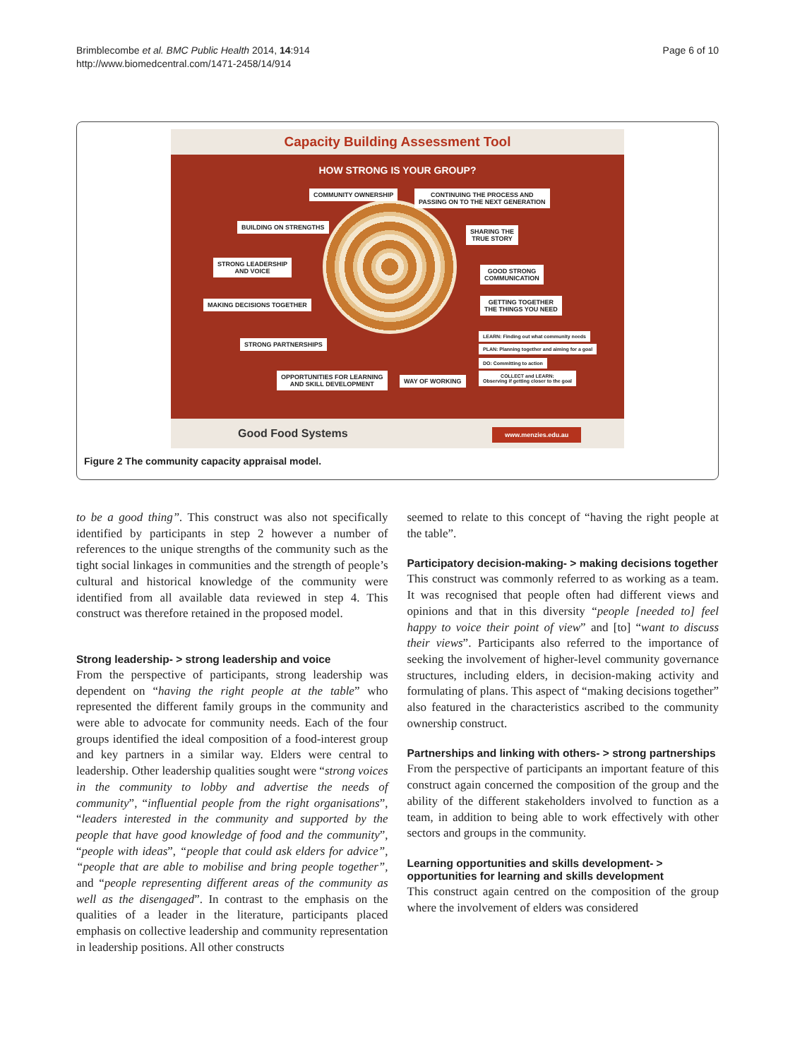Brimblecombe et al. BMC Public Health 2014, 14:914
http://www.biomedcentral.com/1471-2458/14/914
Page 6 of 10
Capacity Building Assessment Tool
HOW STRONG IS YOUR GROUP?
COMMUNITY OWNERSHIP
CONTINUING THE PROCESS AND
PASSING ON TO THE NEXT GENERATION
BUILDING ON STRENGTHS
SHARING THE
TRUE STORY
STRONG LEADERSHIP
AND VOICE
GOOD STRONG
COMMUNICATION
MAKING DECISIONS TOGETHER
GETTING TOGETHER
THE THINGS YOU NEED
STRONG PARTNERSHIPS
LEARN: Finding out what community needs
PLAN: Planning together and aiming for a goal
DO: Committing to action
COLLECT and LEARN:
Observing if getting closer to the goal
OPPORTUNITIES FOR LEARNING
AND SKILL DEVELOPMENT
WAY OF WORKING
Good Food Systems www.menzies.edu.au
Figure 2 The community capacity appraisal model.
to be a good thing”. This construct was also not specifically identified by participants in step 2 however a number of references to the unique strengths of the community such as the tight social linkages in communities and the strength of people’s cultural and historical knowledge of the community were identified from all available data reviewed in step 4. This construct was therefore retained in the proposed model.
Strong leadership- > strong leadership and voice
From the perspective of participants, strong leadership was dependent on “having the right people at the table” who represented the different family groups in the community and were able to advocate for community needs. Each of the four groups identified the ideal composition of a food-interest group and key partners in a similar way. Elders were central to leadership. Other leadership qualities sought were “strong voices in the community to lobby and advertise the needs of community”, “influential people from the right organisations”, “leaders interested in the community and supported by the people that have good knowledge of food and the community”, “people with ideas”, “people that could ask elders for advice”, “people that are able to mobilise and bring people together”, and “people representing different areas of the community as well as the disengaged”. In contrast to the emphasis on the qualities of a leader in the literature, participants placed emphasis on collective leadership and community representation in leadership positions. All other constructs
seemed to relate to this concept of “having the right people at the table”.
Participatory decision-making- > making decisions together
This construct was commonly referred to as working as a team. It was recognised that people often had different views and opinions and that in this diversity “people [needed to] feel happy to voice their point of view” and [to] “want to discuss their views”. Participants also referred to the importance of seeking the involvement of higher-level community governance structures, including elders, in decision-making activity and formulating of plans. This aspect of “making decisions together” also featured in the characteristics ascribed to the community ownership construct.
Partnerships and linking with others- > strong partnerships
From the perspective of participants an important feature of this construct again concerned the composition of the group and the ability of the different stakeholders involved to function as a team, in addition to being able to work effectively with other sectors and groups in the community.
Learning opportunities and skills development- > opportunities for learning and skills development
This construct again centred on the composition of the group where the involvement of elders was considered